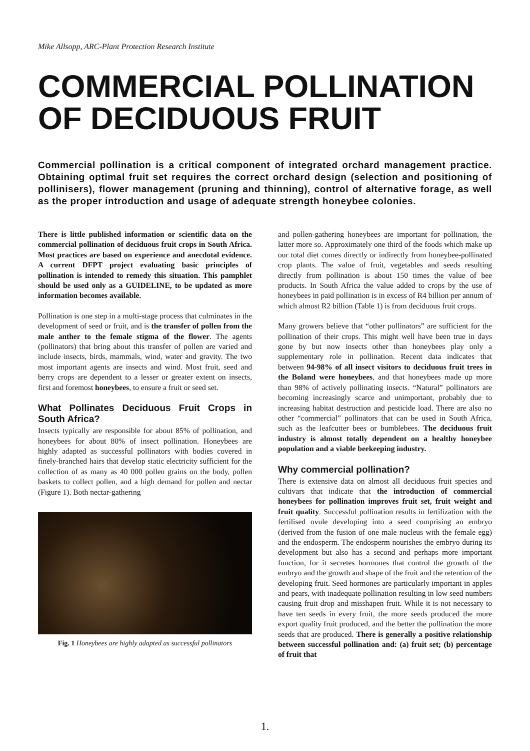Mike Allsopp, ARC-Plant Protection Research Institute
COMMERCIAL POLLINATION OF DECIDUOUS FRUIT
Commercial pollination is a critical component of integrated orchard management practice. Obtaining optimal fruit set requires the correct orchard design (selection and positioning of pollinisers), flower management (pruning and thinning), control of alternative forage, as well as the proper introduction and usage of adequate strength honeybee colonies.
There is little published information or scientific data on the commercial pollination of deciduous fruit crops in South Africa. Most practices are based on experience and anecdotal evidence. A current DFPT project evaluating basic principles of pollination is intended to remedy this situation. This pamphlet should be used only as a GUIDELINE, to be updated as more information becomes available.
Pollination is one step in a multi-stage process that culminates in the development of seed or fruit, and is the transfer of pollen from the male anther to the female stigma of the flower. The agents (pollinators) that bring about this transfer of pollen are varied and include insects, birds, mammals, wind, water and gravity. The two most important agents are insects and wind. Most fruit, seed and berry crops are dependent to a lesser or greater extent on insects, first and foremost honeybees, to ensure a fruit or seed set.
What Pollinates Deciduous Fruit Crops in South Africa?
Insects typically are responsible for about 85% of pollination, and honeybees for about 80% of insect pollination. Honeybees are highly adapted as successful pollinators with bodies covered in finely-branched hairs that develop static electricity sufficient for the collection of as many as 40 000 pollen grains on the body, pollen baskets to collect pollen, and a high demand for pollen and nectar (Figure 1). Both nectar-gathering
Fig. 1 Honeybees are highly adapted as successful pollinators
and pollen-gathering honeybees are important for pollination, the latter more so. Approximately one third of the foods which make up our total diet comes directly or indirectly from honeybee-pollinated crop plants. The value of fruit, vegetables and seeds resulting directly from pollination is about 150 times the value of bee products. In South Africa the value added to crops by the use of honeybees in paid pollination is in excess of R4 billion per annum of which almost R2 billion (Table 1) is from deciduous fruit crops.
Many growers believe that “other pollinators” are sufficient for the pollination of their crops. This might well have been true in days gone by but now insects other than honeybees play only a supplementary role in pollination. Recent data indicates that between 94-98% of all insect visitors to deciduous fruit trees in the Boland were honeybees, and that honeybees made up more than 98% of actively pollinating insects. “Natural” pollinators are becoming increasingly scarce and unimportant, probably due to increasing habitat destruction and pesticide load. There are also no other “commercial” pollinators that can be used in South Africa, such as the leafcutter bees or bumblebees. The deciduous fruit industry is almost totally dependent on a healthy honeybee population and a viable beekeeping industry.
Why commercial pollination?
There is extensive data on almost all deciduous fruit species and cultivars that indicate that the introduction of commercial honeybees for pollination improves fruit set, fruit weight and fruit quality. Successful pollination results in fertilization with the fertilised ovule developing into a seed comprising an embryo (derived from the fusion of one male nucleus with the female egg) and the endosperm. The endosperm nourishes the embryo during its development but also has a second and perhaps more important function, for it secretes hormones that control the growth of the embryo and the growth and shape of the fruit and the retention of the developing fruit. Seed hormones are particularly important in apples and pears, with inadequate pollination resulting in low seed numbers causing fruit drop and misshapen fruit. While it is not necessary to have ten seeds in every fruit, the more seeds produced the more export quality fruit produced, and the better the pollination the more seeds that are produced. There is generally a positive relationship between successful pollination and: (a) fruit set; (b) percentage of fruit that
1.